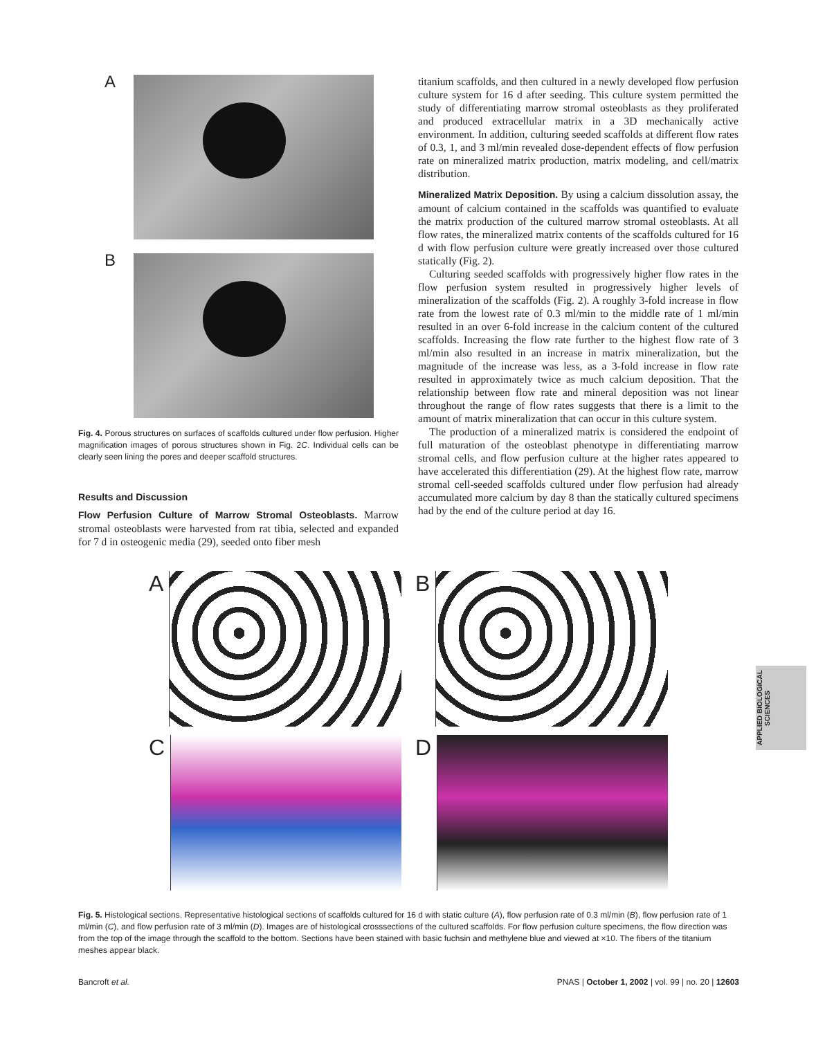A
B
Fig. 4. Porous structures on surfaces of scaffolds cultured under flow perfusion. Higher magnification images of porous structures shown in Fig. 2C. Individual cells can be clearly seen lining the pores and deeper scaffold structures.
Results and Discussion
Flow Perfusion Culture of Marrow Stromal Osteoblasts. Marrow stromal osteoblasts were harvested from rat tibia, selected and expanded for 7 d in osteogenic media (29), seeded onto fiber mesh
titanium scaffolds, and then cultured in a newly developed flow perfusion culture system for 16 d after seeding. This culture system permitted the study of differentiating marrow stromal osteoblasts as they proliferated and produced extracellular matrix in a 3D mechanically active environment. In addition, culturing seeded scaffolds at different flow rates of 0.3, 1, and 3 ml/min revealed dose-dependent effects of flow perfusion rate on mineralized matrix production, matrix modeling, and cell/matrix distribution.
Mineralized Matrix Deposition. By using a calcium dissolution assay, the amount of calcium contained in the scaffolds was quantified to evaluate the matrix production of the cultured marrow stromal osteoblasts. At all flow rates, the mineralized matrix contents of the scaffolds cultured for 16 d with flow perfusion culture were greatly increased over those cultured statically (Fig. 2).
Culturing seeded scaffolds with progressively higher flow rates in the flow perfusion system resulted in progressively higher levels of mineralization of the scaffolds (Fig. 2). A roughly 3-fold increase in flow rate from the lowest rate of 0.3 ml/min to the middle rate of 1 ml/min resulted in an over 6-fold increase in the calcium content of the cultured scaffolds. Increasing the flow rate further to the highest flow rate of 3 ml/min also resulted in an increase in matrix mineralization, but the magnitude of the increase was less, as a 3-fold increase in flow rate resulted in approximately twice as much calcium deposition. That the relationship between flow rate and mineral deposition was not linear throughout the range of flow rates suggests that there is a limit to the amount of matrix mineralization that can occur in this culture system.
The production of a mineralized matrix is considered the endpoint of full maturation of the osteoblast phenotype in differentiating marrow stromal cells, and flow perfusion culture at the higher rates appeared to have accelerated this differentiation (29). At the highest flow rate, marrow stromal cell-seeded scaffolds cultured under flow perfusion had already accumulated more calcium by day 8 than the statically cultured specimens had by the end of the culture period at day 16.
A
B
C
D
Fig. 5. Histological sections. Representative histological sections of scaffolds cultured for 16 d with static culture (A), flow perfusion rate of 0.3 ml/min (B), flow perfusion rate of 1 ml/min (C), and flow perfusion rate of 3 ml/min (D). Images are of histological crosssections of the cultured scaffolds. For flow perfusion culture specimens, the flow direction was from the top of the image through the scaffold to the bottom. Sections have been stained with basic fuchsin and methylene blue and viewed at ×10. The fibers of the titanium meshes appear black.
APPLIED BIOLOGICAL
SCIENCES
Bancroft et al. PNAS | October 1, 2002 | vol. 99 | no. 20 | 12603